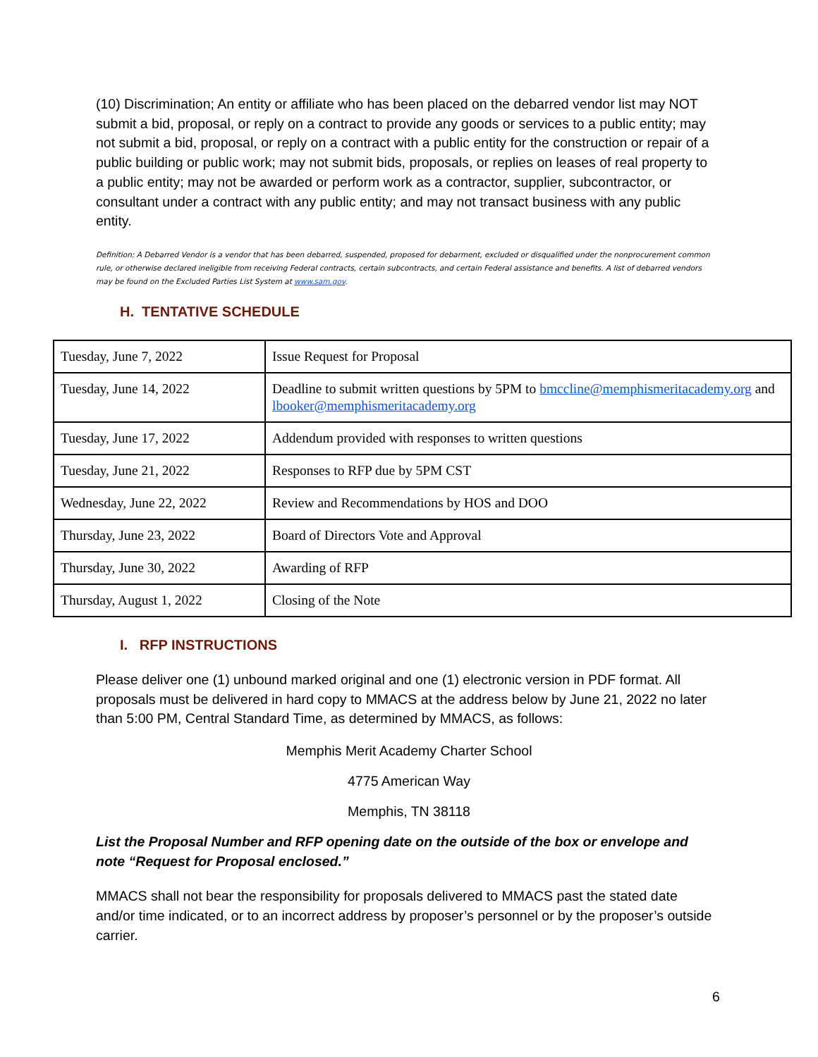(10) Discrimination; An entity or affiliate who has been placed on the debarred vendor list may NOT submit a bid, proposal, or reply on a contract to provide any goods or services to a public entity; may not submit a bid, proposal, or reply on a contract with a public entity for the construction or repair of a public building or public work; may not submit bids, proposals, or replies on leases of real property to a public entity; may not be awarded or perform work as a contractor, supplier, subcontractor, or consultant under a contract with any public entity; and may not transact business with any public entity.
Definition: A Debarred Vendor is a vendor that has been debarred, suspended, proposed for debarment, excluded or disqualified under the nonprocurement common rule, or otherwise declared ineligible from receiving Federal contracts, certain subcontracts, and certain Federal assistance and benefits. A list of debarred vendors may be found on the Excluded Parties List System at www.sam.gov.
H. TENTATIVE SCHEDULE
| Tuesday, June 7, 2022 | Issue Request for Proposal |
| Tuesday, June 14, 2022 | Deadline to submit written questions by 5PM to bmccline@memphismeritacademy.org and lbooker@memphismeritacademy.org |
| Tuesday, June 17, 2022 | Addendum provided with responses to written questions |
| Tuesday, June 21, 2022 | Responses to RFP due by 5PM CST |
| Wednesday, June 22, 2022 | Review and Recommendations by HOS and DOO |
| Thursday, June 23, 2022 | Board of Directors Vote and Approval |
| Thursday, June 30, 2022 | Awarding of RFP |
| Thursday, August 1, 2022 | Closing of the Note |
I. RFP INSTRUCTIONS
Please deliver one (1) unbound marked original and one (1) electronic version in PDF format. All proposals must be delivered in hard copy to MMACS at the address below by June 21, 2022 no later than 5:00 PM, Central Standard Time, as determined by MMACS, as follows:
Memphis Merit Academy Charter School
4775 American Way
Memphis, TN 38118
List the Proposal Number and RFP opening date on the outside of the box or envelope and note “Request for Proposal enclosed.”
MMACS shall not bear the responsibility for proposals delivered to MMACS past the stated date and/or time indicated, or to an incorrect address by proposer’s personnel or by the proposer’s outside carrier.
6